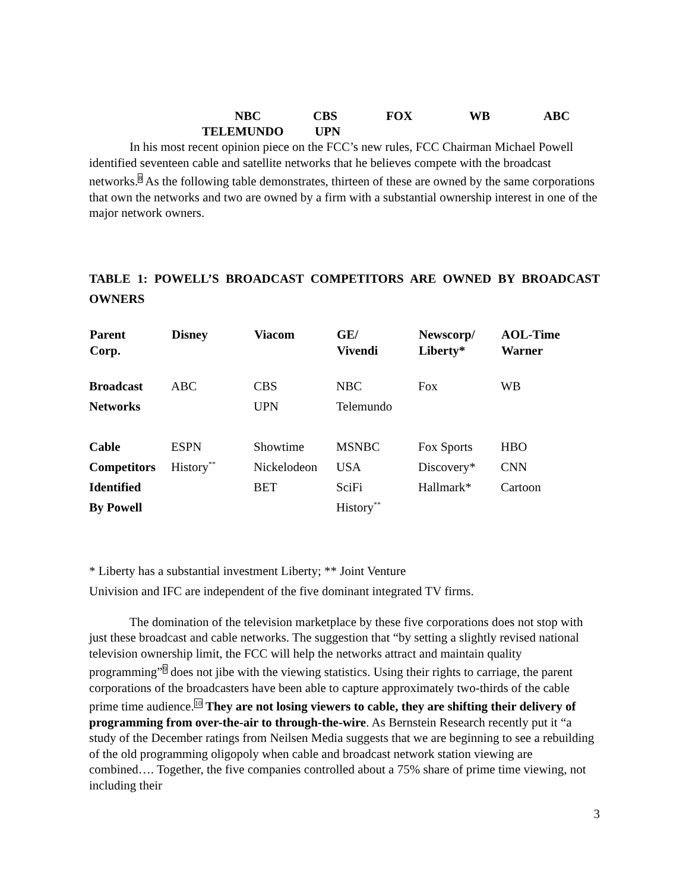NBC CBS FOX WB ABC
TELEMUNDO UPN
In his most recent opinion piece on the FCC’s new rules, FCC Chairman Michael Powell identified seventeen cable and satellite networks that he believes compete with the broadcast networks.<sup>8</sup> As the following table demonstrates, thirteen of these are owned by the same corporations that own the networks and two are owned by a firm with a substantial ownership interest in one of the major network owners.
TABLE 1: POWELL’S BROADCAST COMPETITORS ARE OWNED BY BROADCAST OWNERS
| Parent | Disney | Viacom | GE/ | Newscorp/ | AOL-Time |
| --- | --- | --- | --- | --- | --- |
| Corp. | | | Vivendi | Liberty* | Warner |
| Broadcast | ABC | CBS | NBC | Fox | WB |
| Networks | | UPN | Telemundo | | |
| Cable | ESPN | Showtime | MSNBC | Fox Sports | HBO |
| Competitors | History<sup>**</sup> | Nickelodeon | USA | Discovery* | CNN |
| Identified | | BET | SciFi | Hallmark* | Cartoon |
| By Powell | | | History<sup>**</sup> | | |
* Liberty has a substantial investment Liberty; ** Joint Venture
Univision and IFC are independent of the five dominant integrated TV firms.
The domination of the television marketplace by these five corporations does not stop with just these broadcast and cable networks. The suggestion that “by setting a slightly revised national television ownership limit, the FCC will help the networks attract and maintain quality programming”<sup>9</sup> does not jibe with the viewing statistics. Using their rights to carriage, the parent corporations of the broadcasters have been able to capture approximately two-thirds of the cable prime time audience.<sup>10</sup> They are not losing viewers to cable, they are shifting their delivery of programming from over-the-air to through-the-wire. As Bernstein Research recently put it “a study of the December ratings from Neilsen Media suggests that we are beginning to see a rebuilding of the old programming oligopoly when cable and broadcast network station viewing are combined…. Together, the five companies controlled about a 75% share of prime time viewing, not including their
3